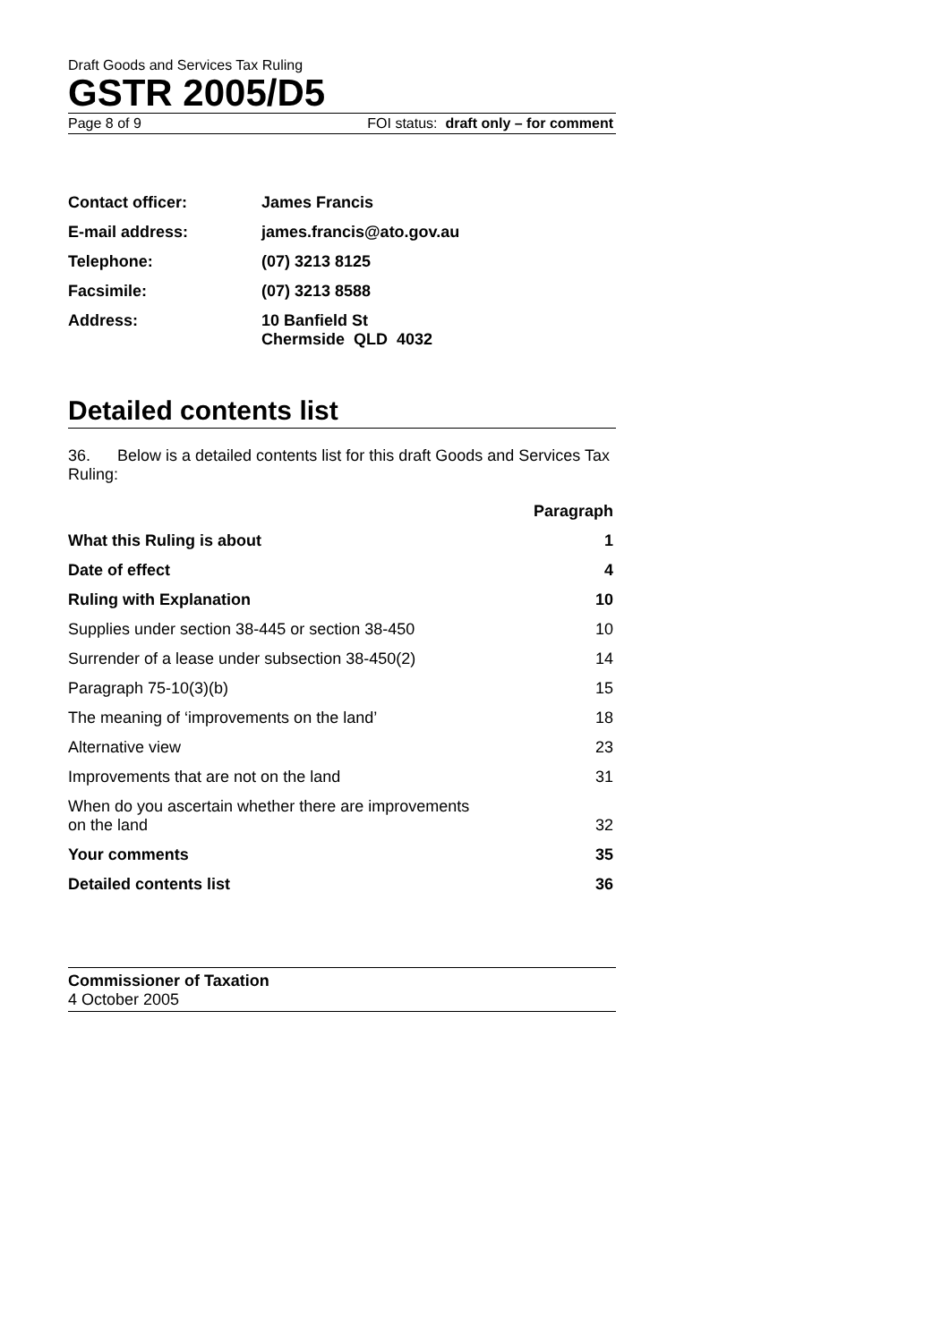Draft Goods and Services Tax Ruling
GSTR 2005/D5
Page 8 of 9 FOI status: draft only – for comment
| Contact officer: | James Francis |
| E-mail address: | james.francis@ato.gov.au |
| Telephone: | (07) 3213 8125 |
| Facsimile: | (07) 3213 8588 |
| Address: | 10 Banfield St Chermside QLD 4032 |
Detailed contents list
36. Below is a detailed contents list for this draft Goods and Services Tax Ruling:
| | Paragraph |
| --- | --- |
| What this Ruling is about | 1 |
| Date of effect | 4 |
| Ruling with Explanation | 10 |
| Supplies under section 38-445 or section 38-450 | 10 |
| Surrender of a lease under subsection 38-450(2) | 14 |
| Paragraph 75-10(3)(b) | 15 |
| The meaning of ‘improvements on the land’ | 18 |
| Alternative view | 23 |
| Improvements that are not on the land | 31 |
| When do you ascertain whether there are improvements on the land | 32 |
| Your comments | 35 |
| Detailed contents list | 36 |
Commissioner of Taxation
4 October 2005